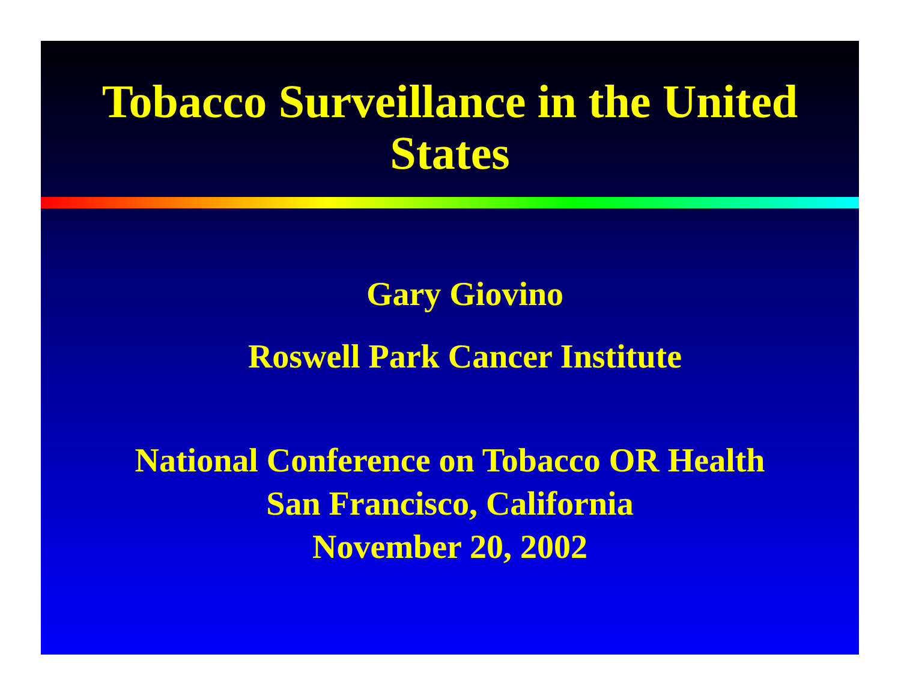Tobacco Surveillance in the United States
Gary Giovino
Roswell Park Cancer Institute
National Conference on Tobacco OR Health
San Francisco, California
November 20, 2002